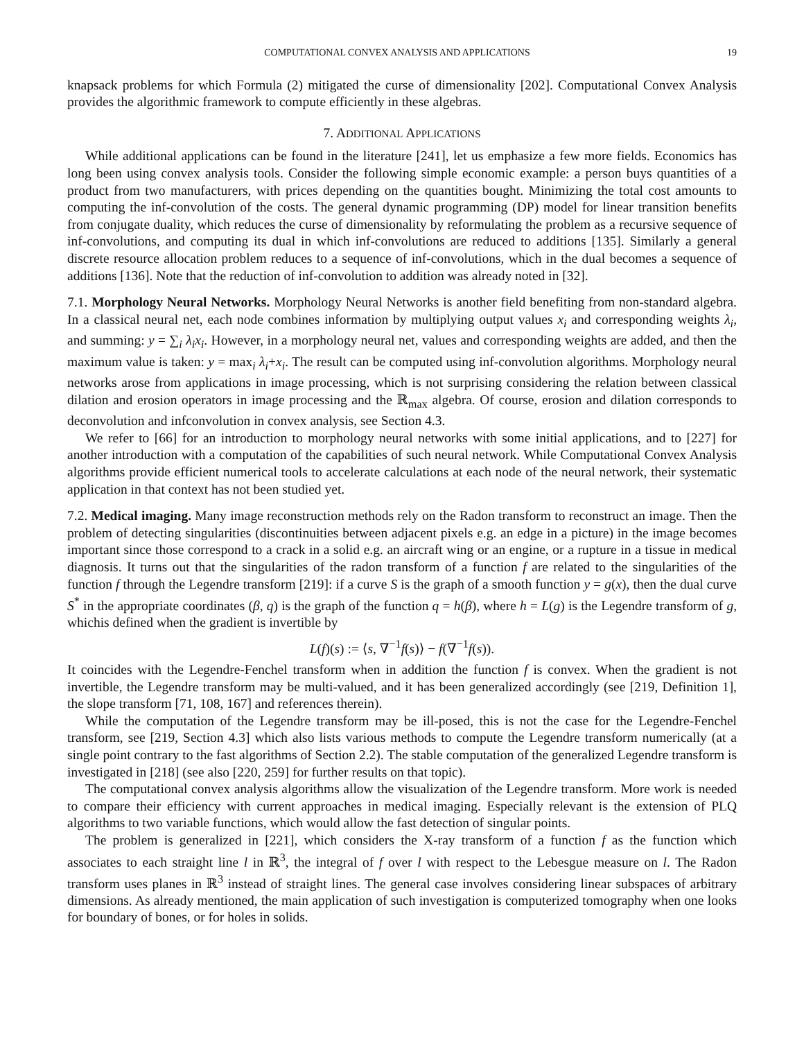COMPUTATIONAL CONVEX ANALYSIS AND APPLICATIONS 19
knapsack problems for which Formula (2) mitigated the curse of dimensionality [202]. Computational Convex Analysis provides the algorithmic framework to compute efficiently in these algebras.
7. ADDITIONAL APPLICATIONS
While additional applications can be found in the literature [241], let us emphasize a few more fields. Economics has long been using convex analysis tools. Consider the following simple economic example: a person buys quantities of a product from two manufacturers, with prices depending on the quantities bought. Minimizing the total cost amounts to computing the inf-convolution of the costs. The general dynamic programming (DP) model for linear transition benefits from conjugate duality, which reduces the curse of dimensionality by reformulating the problem as a recursive sequence of inf-convolutions, and computing its dual in which inf-convolutions are reduced to additions [135]. Similarly a general discrete resource allocation problem reduces to a sequence of inf-convolutions, which in the dual becomes a sequence of additions [136]. Note that the reduction of inf-convolution to addition was already noted in [32].
7.1. Morphology Neural Networks. Morphology Neural Networks is another field benefiting from non-standard algebra. In a classical neural net, each node combines information by multiplying output values x<sub>i</sub> and corresponding weights λ<sub>i</sub>, and summing: y = ∑<sub>i</sub> λ<sub>i</sub>x<sub>i</sub>. However, in a morphology neural net, values and corresponding weights are added, and then the maximum value is taken: y = max<sub>i</sub> λ<sub>i</sub>+x<sub>i</sub>. The result can be computed using inf-convolution algorithms. Morphology neural networks arose from applications in image processing, which is not surprising considering the relation between classical dilation and erosion operators in image processing and the ℝ<sub>max</sub> algebra. Of course, erosion and dilation corresponds to deconvolution and infconvolution in convex analysis, see Section 4.3.
We refer to [66] for an introduction to morphology neural networks with some initial applications, and to [227] for another introduction with a computation of the capabilities of such neural network. While Computational Convex Analysis algorithms provide efficient numerical tools to accelerate calculations at each node of the neural network, their systematic application in that context has not been studied yet.
7.2. Medical imaging. Many image reconstruction methods rely on the Radon transform to reconstruct an image. Then the problem of detecting singularities (discontinuities between adjacent pixels e.g. an edge in a picture) in the image becomes important since those correspond to a crack in a solid e.g. an aircraft wing or an engine, or a rupture in a tissue in medical diagnosis. It turns out that the singularities of the radon transform of a function f are related to the singularities of the function f through the Legendre transform [219]: if a curve S is the graph of a smooth function y = g(x), then the dual curve S<sup>*</sup> in the appropriate coordinates (β, q) is the graph of the function q = h(β), where h = L(g) is the Legendre transform of g, whichis defined when the gradient is invertible by
L(f)(s) := ⟨s, ∇<sup>−1</sup>f(s)⟩ − f(∇<sup>−1</sup>f(s)).
It coincides with the Legendre-Fenchel transform when in addition the function f is convex. When the gradient is not invertible, the Legendre transform may be multi-valued, and it has been generalized accordingly (see [219, Definition 1], the slope transform [71, 108, 167] and references therein).
While the computation of the Legendre transform may be ill-posed, this is not the case for the Legendre-Fenchel transform, see [219, Section 4.3] which also lists various methods to compute the Legendre transform numerically (at a single point contrary to the fast algorithms of Section 2.2). The stable computation of the generalized Legendre transform is investigated in [218] (see also [220, 259] for further results on that topic).
The computational convex analysis algorithms allow the visualization of the Legendre transform. More work is needed to compare their efficiency with current approaches in medical imaging. Especially relevant is the extension of PLQ algorithms to two variable functions, which would allow the fast detection of singular points.
The problem is generalized in [221], which considers the X-ray transform of a function f as the function which associates to each straight line l in ℝ<sup>3</sup>, the integral of f over l with respect to the Lebesgue measure on l. The Radon transform uses planes in ℝ<sup>3</sup> instead of straight lines. The general case involves considering linear subspaces of arbitrary dimensions. As already mentioned, the main application of such investigation is computerized tomography when one looks for boundary of bones, or for holes in solids.